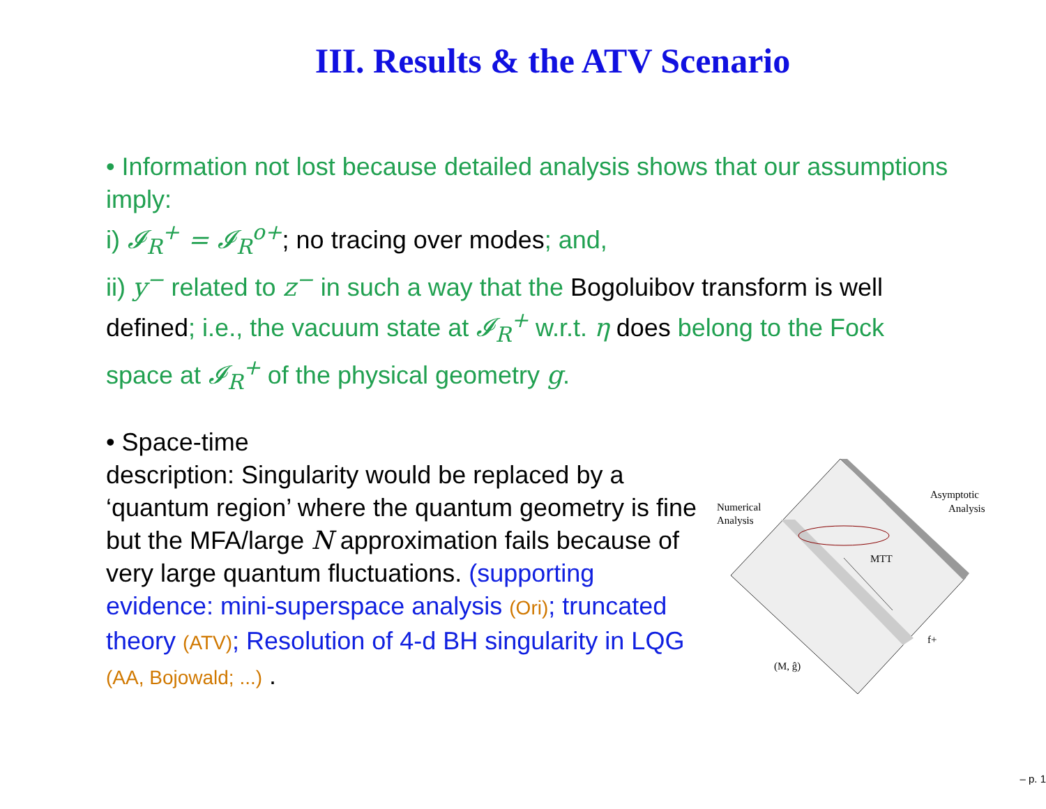III. Results & the ATV Scenario
• Information not lost because detailed analysis shows that our assumptions imply:
i) 𝓘<sub>R</sub><sup>+</sup> = 𝓘<sub>R</sub><sup>o+</sup>; no tracing over modes; and,
ii) y<sup>−</sup> related to z<sup>−</sup> in such a way that the Bogoluibov transform is well defined; i.e., the vacuum state at 𝓘<sub>R</sub><sup>+</sup> w.r.t. η does belong to the Fock space at 𝓘<sub>R</sub><sup>+</sup> of the physical geometry g.
• Space-time
description: Singularity would be replaced by a ‘quantum region’ where the quantum geometry is fine but the MFA/large N approximation fails because of very large quantum fluctuations. (supporting evidence: mini-superspace analysis (Ori); truncated theory (ATV); Resolution of 4-d BH singularity in LQG (AA, Bojowald; ...) .
Numerical
Analysis
Asymptotic
Analysis
MTT
f+
(M, ĝ)
– p. 1